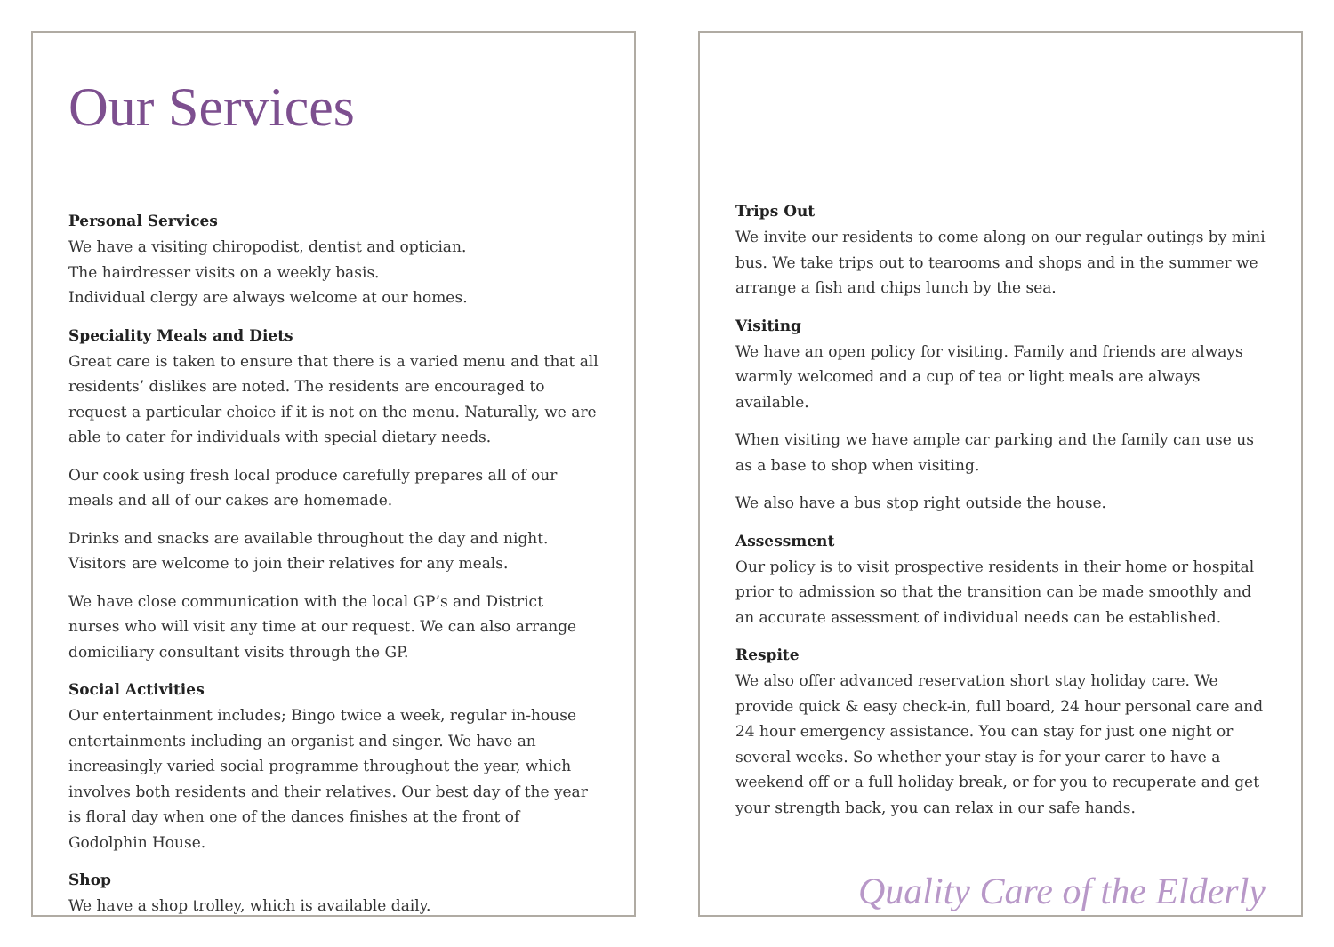Our Services
Personal Services
We have a visiting chiropodist, dentist and optician.
The hairdresser visits on a weekly basis.
Individual clergy are always welcome at our homes.
Speciality Meals and Diets
Great care is taken to ensure that there is a varied menu and that all residents’ dislikes are noted. The residents are encouraged to request a particular choice if it is not on the menu. Naturally, we are able to cater for individuals with special dietary needs.
Our cook using fresh local produce carefully prepares all of our meals and all of our cakes are homemade.
Drinks and snacks are available throughout the day and night. Visitors are welcome to join their relatives for any meals.
We have close communication with the local GP’s and District nurses who will visit any time at our request. We can also arrange domiciliary consultant visits through the GP.
Social Activities
Our entertainment includes; Bingo twice a week, regular in-house entertainments including an organist and singer. We have an increasingly varied social programme throughout the year, which involves both residents and their relatives. Our best day of the year is floral day when one of the dances finishes at the front of Godolphin House.
Shop
We have a shop trolley, which is available daily.
Trips Out
We invite our residents to come along on our regular outings by mini bus. We take trips out to tearooms and shops and in the summer we arrange a fish and chips lunch by the sea.
Visiting
We have an open policy for visiting. Family and friends are always warmly welcomed and a cup of tea or light meals are always available.
When visiting we have ample car parking and the family can use us as a base to shop when visiting.
We also have a bus stop right outside the house.
Assessment
Our policy is to visit prospective residents in their home or hospital prior to admission so that the transition can be made smoothly and an accurate assessment of individual needs can be established.
Respite
We also offer advanced reservation short stay holiday care. We provide quick & easy check-in, full board, 24 hour personal care and 24 hour emergency assistance. You can stay for just one night or several weeks. So whether your stay is for your carer to have a weekend off or a full holiday break, or for you to recuperate and get your strength back, you can relax in our safe hands.
Quality Care of the Elderly